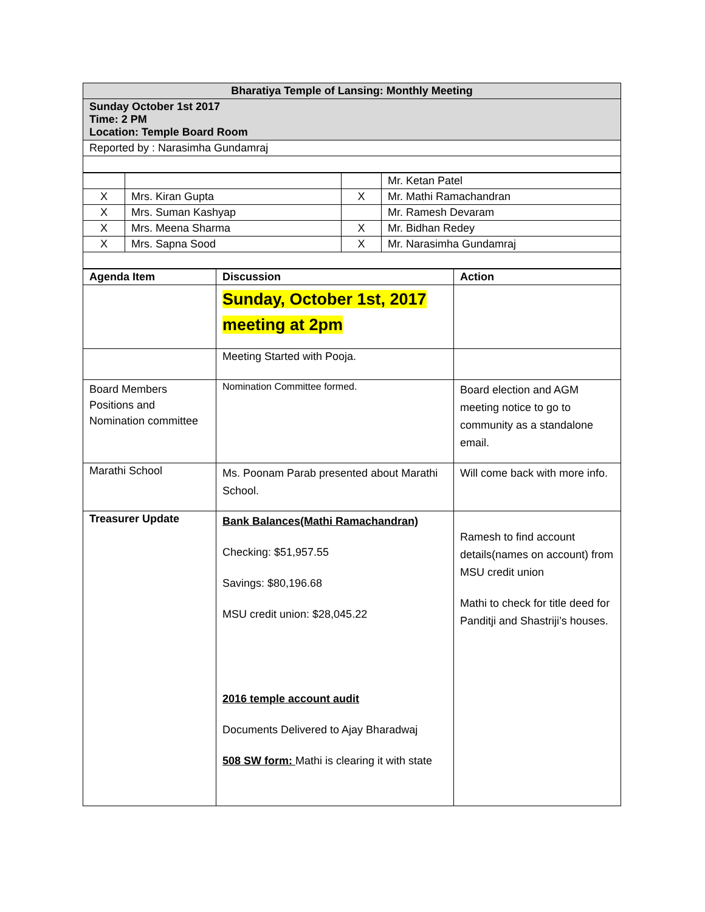| Bharatiya Temple of Lansing: Monthly Meeting |
| Sunday October 1st 2017 Time: 2 PM Location: Temple Board Room |
| Reported by : Narasimha Gundamraj |
| | | | Mr. Ketan Patel |
| X | Mrs. Kiran Gupta | X | Mr. Mathi Ramachandran |
| X | Mrs. Suman Kashyap | | Mr. Ramesh Devaram |
| X | Mrs. Meena Sharma | X | Mr. Bidhan Redey |
| X | Mrs. Sapna Sood | X | Mr. Narasimha Gundamraj |
| Agenda Item | Discussion | Action |
| --- | --- | --- |
| | Sunday, October 1st, 2017 meeting at 2pm | |
| | Meeting Started with Pooja. | |
| Board Members Positions and Nomination committee | Nomination Committee formed. | Board election and AGM meeting notice to go to community as a standalone email. |
| Marathi School | Ms. Poonam Parab presented about Marathi School. | Will come back with more info. |
| Treasurer Update | Bank Balances(Mathi Ramachandran) Checking: $51,957.55 Savings: $80,196.68 MSU credit union: $28,045.22 2016 temple account audit Documents Delivered to Ajay Bharadwaj 508 SW form: Mathi is clearing it with state | Ramesh to find account details(names on account) from MSU credit union Mathi to check for title deed for Panditji and Shastriji’s houses. |